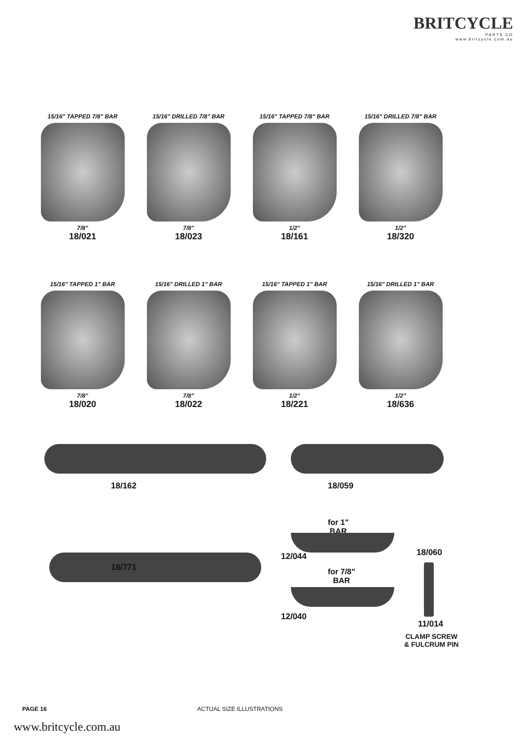BRITCYCLE
PARTS CO
www.britcycle.com.au
15/16" TAPPED 7/8" BAR
7/8"
18/021
15/16" DRILLED 7/8" BAR
7/8"
18/023
15/16" TAPPED 7/8" BAR
1/2"
18/161
15/16" DRILLED 7/8" BAR
1/2"
18/320
15/16" TAPPED 1" BAR
7/8"
18/020
15/16" DRILLED 1" BAR
7/8"
18/022
15/16" TAPPED 1" BAR
1/2"
18/221
15/16" DRILLED 1" BAR
1/2"
18/636
18/162 18/059
18/771
for 1"
BAR
12/044
for 7/8"
BAR
12/040
18/060
11/014
CLAMP SCREW
& FULCRUM PIN
PAGE 16 ACTUAL SIZE ILLUSTRATIONS
www.britcycle.com.au